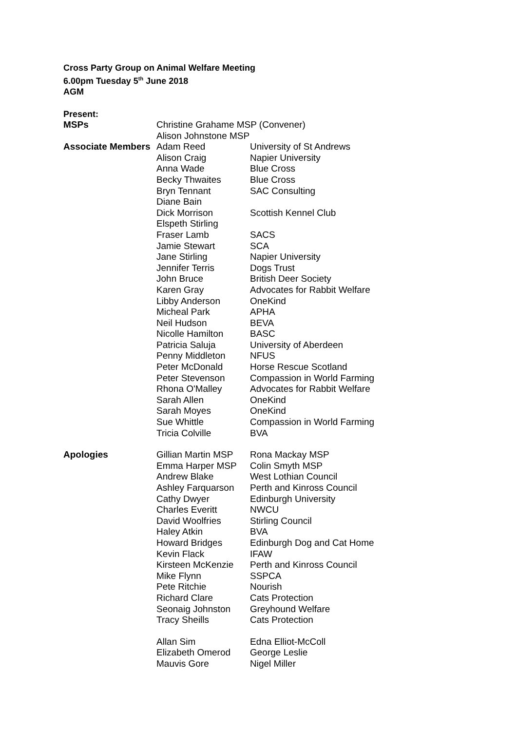Cross Party Group on Animal Welfare Meeting
6.00pm Tuesday 5<sup>th</sup> June 2018
AGM
Present:
| MSPs | Christine Grahame MSP (Convener) | |
| | Alison Johnstone MSP | |
| Associate Members | Adam Reed | University of St Andrews |
| | Alison Craig | Napier University |
| | Anna Wade | Blue Cross |
| | Becky Thwaites | Blue Cross |
| | Bryn Tennant | SAC Consulting |
| | Diane Bain | |
| | Dick Morrison | Scottish Kennel Club |
| | Elspeth Stirling | |
| | Fraser Lamb | SACS |
| | Jamie Stewart | SCA |
| | Jane Stirling | Napier University |
| | Jennifer Terris | Dogs Trust |
| | John Bruce | British Deer Society |
| | Karen Gray | Advocates for Rabbit Welfare |
| | Libby Anderson | OneKind |
| | Micheal Park | APHA |
| | Neil Hudson | BEVA |
| | Nicolle Hamilton | BASC |
| | Patricia Saluja | University of Aberdeen |
| | Penny Middleton | NFUS |
| | Peter McDonald | Horse Rescue Scotland |
| | Peter Stevenson | Compassion in World Farming |
| | Rhona O'Malley | Advocates for Rabbit Welfare |
| | Sarah Allen | OneKind |
| | Sarah Moyes | OneKind |
| | Sue Whittle | Compassion in World Farming |
| | Tricia Colville | BVA |
| Apologies | Gillian Martin MSP | Rona Mackay MSP |
| | Emma Harper MSP | Colin Smyth MSP |
| | Andrew Blake | West Lothian Council |
| | Ashley Farquarson | Perth and Kinross Council |
| | Cathy Dwyer | Edinburgh University |
| | Charles Everitt | NWCU |
| | David Woolfries | Stirling Council |
| | Haley Atkin | BVA |
| | Howard Bridges | Edinburgh Dog and Cat Home |
| | Kevin Flack | IFAW |
| | Kirsteen McKenzie | Perth and Kinross Council |
| | Mike Flynn | SSPCA |
| | Pete Ritchie | Nourish |
| | Richard Clare | Cats Protection |
| | Seonaig Johnston | Greyhound Welfare |
| | Tracy Sheills | Cats Protection |
| | Allan Sim | Edna Elliot-McColl |
| | Elizabeth Omerod | George Leslie |
| | Mauvis Gore | Nigel Miller |